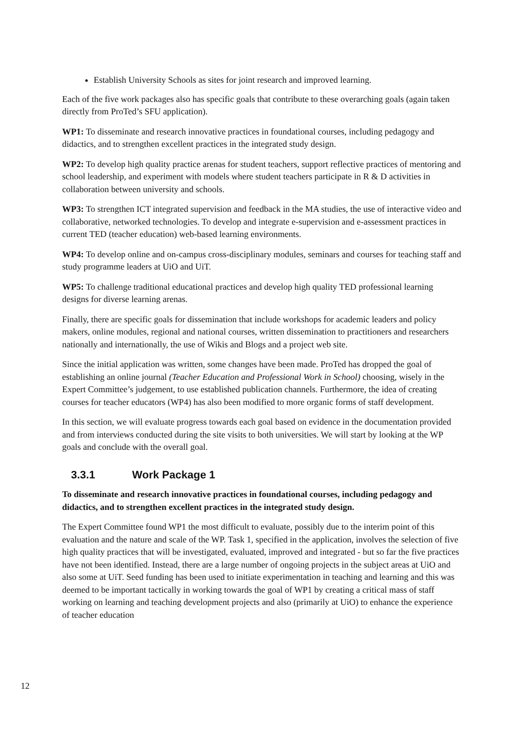Establish University Schools as sites for joint research and improved learning.
Each of the five work packages also has specific goals that contribute to these overarching goals (again taken directly from ProTed’s SFU application).
WP1: To disseminate and research innovative practices in foundational courses, including pedagogy and didactics, and to strengthen excellent practices in the integrated study design.
WP2: To develop high quality practice arenas for student teachers, support reflective practices of mentoring and school leadership, and experiment with models where student teachers participate in R & D activities in collaboration between university and schools.
WP3: To strengthen ICT integrated supervision and feedback in the MA studies, the use of interactive video and collaborative, networked technologies. To develop and integrate e-supervision and e-assessment practices in current TED (teacher education) web-based learning environments.
WP4: To develop online and on-campus cross-disciplinary modules, seminars and courses for teaching staff and study programme leaders at UiO and UiT.
WP5: To challenge traditional educational practices and develop high quality TED professional learning designs for diverse learning arenas.
Finally, there are specific goals for dissemination that include workshops for academic leaders and policy makers, online modules, regional and national courses, written dissemination to practitioners and researchers nationally and internationally, the use of Wikis and Blogs and a project web site.
Since the initial application was written, some changes have been made. ProTed has dropped the goal of establishing an online journal (Teacher Education and Professional Work in School) choosing, wisely in the Expert Committee’s judgement, to use established publication channels. Furthermore, the idea of creating courses for teacher educators (WP4) has also been modified to more organic forms of staff development.
In this section, we will evaluate progress towards each goal based on evidence in the documentation provided and from interviews conducted during the site visits to both universities. We will start by looking at the WP goals and conclude with the overall goal.
3.3.1 Work Package 1
To disseminate and research innovative practices in foundational courses, including pedagogy and didactics, and to strengthen excellent practices in the integrated study design.
The Expert Committee found WP1 the most difficult to evaluate, possibly due to the interim point of this evaluation and the nature and scale of the WP. Task 1, specified in the application, involves the selection of five high quality practices that will be investigated, evaluated, improved and integrated - but so far the five practices have not been identified. Instead, there are a large number of ongoing projects in the subject areas at UiO and also some at UiT. Seed funding has been used to initiate experimentation in teaching and learning and this was deemed to be important tactically in working towards the goal of WP1 by creating a critical mass of staff working on learning and teaching development projects and also (primarily at UiO) to enhance the experience of teacher education
12